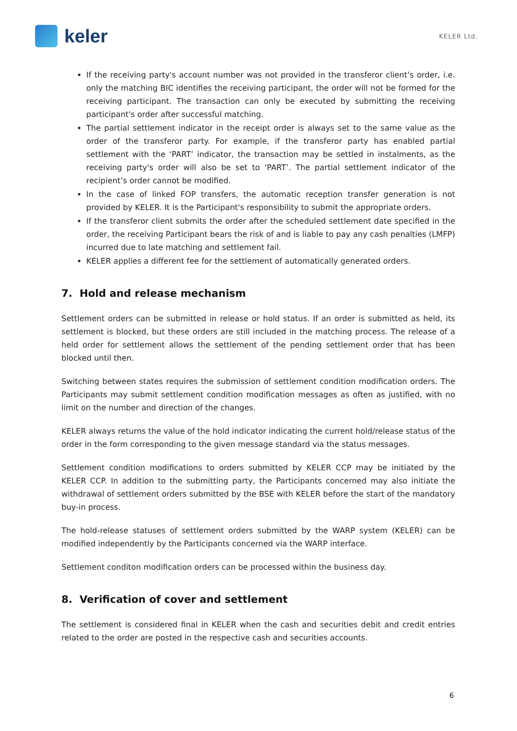keler
KELER Ltd.
If the receiving party's account number was not provided in the transferor client’s order, i.e. only the matching BIC identifies the receiving participant, the order will not be formed for the receiving participant. The transaction can only be executed by submitting the receiving participant's order after successful matching.
The partial settlement indicator in the receipt order is always set to the same value as the order of the transferor party. For example, if the transferor party has enabled partial settlement with the ‘PART’ indicator, the transaction may be settled in instalments, as the receiving party's order will also be set to ‘PART’. The partial settlement indicator of the recipient’s order cannot be modified.
In the case of linked FOP transfers, the automatic reception transfer generation is not provided by KELER. It is the Participant's responsibility to submit the appropriate orders.
If the transferor client submits the order after the scheduled settlement date specified in the order, the receiving Participant bears the risk of and is liable to pay any cash penalties (LMFP) incurred due to late matching and settlement fail.
KELER applies a different fee for the settlement of automatically generated orders.
7. Hold and release mechanism
Settlement orders can be submitted in release or hold status. If an order is submitted as held, its settlement is blocked, but these orders are still included in the matching process. The release of a held order for settlement allows the settlement of the pending settlement order that has been blocked until then.
Switching between states requires the submission of settlement condition modification orders. The Participants may submit settlement condition modification messages as often as justified, with no limit on the number and direction of the changes.
KELER always returns the value of the hold indicator indicating the current hold/release status of the order in the form corresponding to the given message standard via the status messages.
Settlement condition modifications to orders submitted by KELER CCP may be initiated by the KELER CCP. In addition to the submitting party, the Participants concerned may also initiate the withdrawal of settlement orders submitted by the BSE with KELER before the start of the mandatory buy-in process.
The hold-release statuses of settlement orders submitted by the WARP system (KELER) can be modified independently by the Participants concerned via the WARP interface.
Settlement conditon modification orders can be processed within the business day.
8. Verification of cover and settlement
The settlement is considered final in KELER when the cash and securities debit and credit entries related to the order are posted in the respective cash and securities accounts.
6